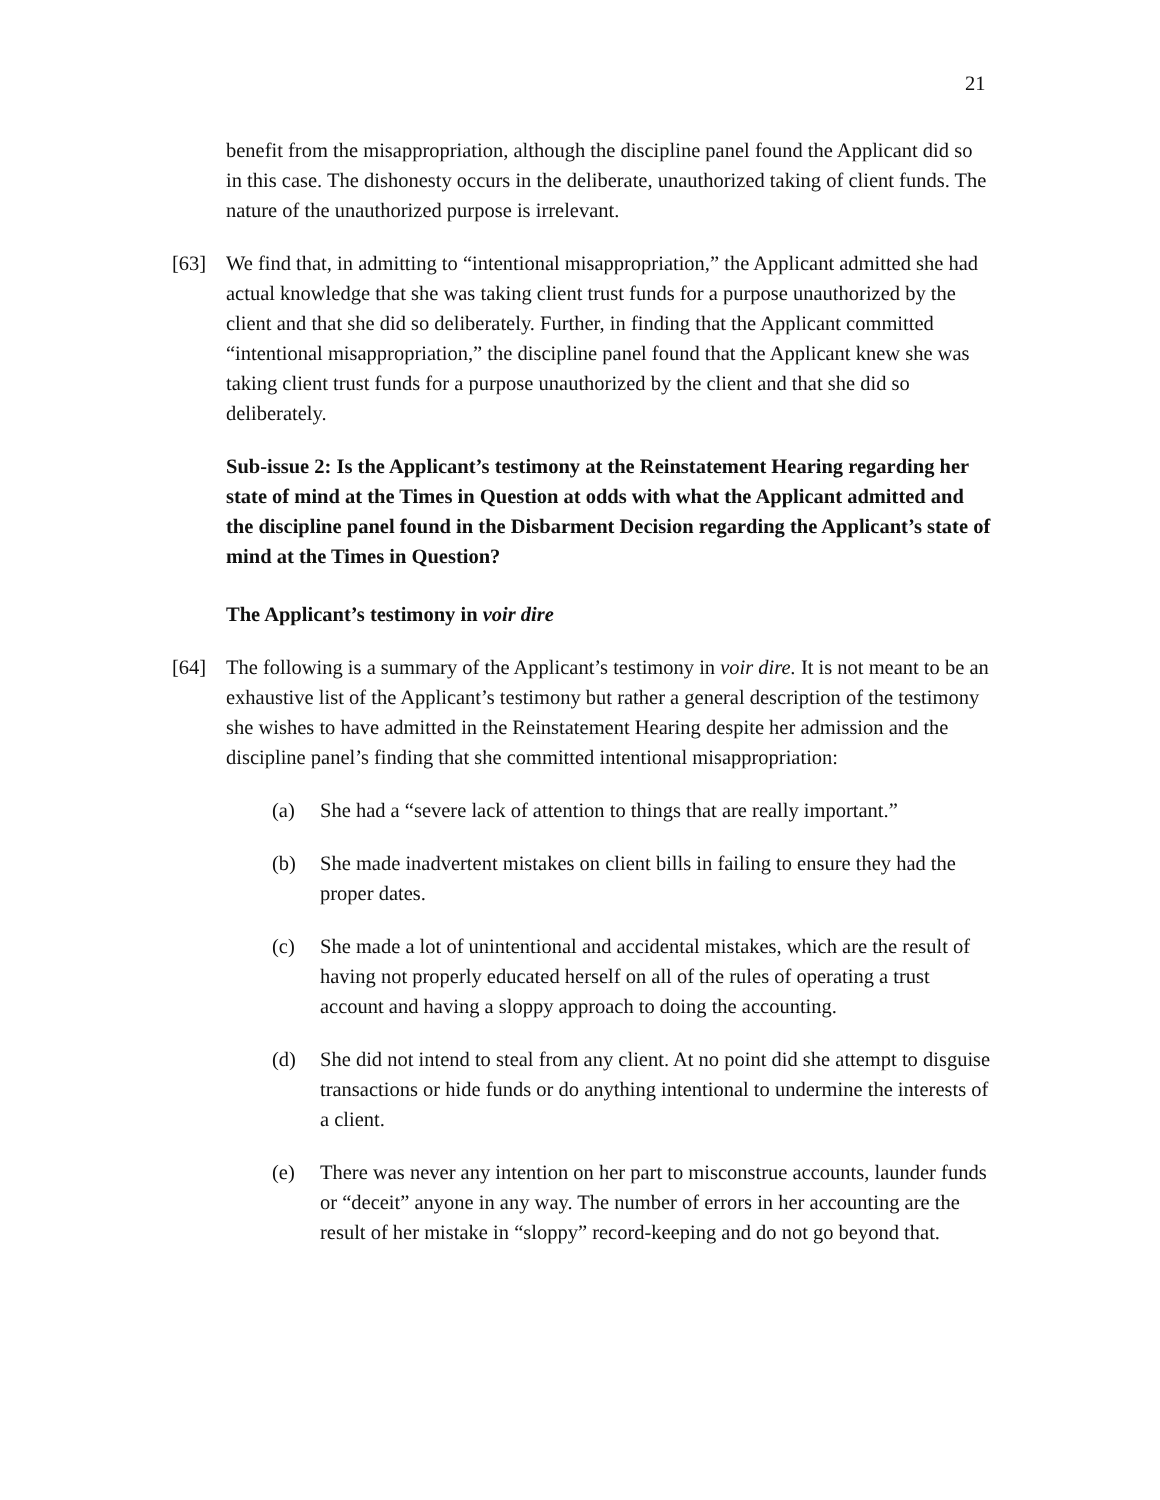21
benefit from the misappropriation, although the discipline panel found the Applicant did so in this case. The dishonesty occurs in the deliberate, unauthorized taking of client funds. The nature of the unauthorized purpose is irrelevant.
[63] We find that, in admitting to “intentional misappropriation,” the Applicant admitted she had actual knowledge that she was taking client trust funds for a purpose unauthorized by the client and that she did so deliberately. Further, in finding that the Applicant committed “intentional misappropriation,” the discipline panel found that the Applicant knew she was taking client trust funds for a purpose unauthorized by the client and that she did so deliberately.
Sub-issue 2: Is the Applicant’s testimony at the Reinstatement Hearing regarding her state of mind at the Times in Question at odds with what the Applicant admitted and the discipline panel found in the Disbarment Decision regarding the Applicant’s state of mind at the Times in Question?
The Applicant’s testimony in voir dire
[64] The following is a summary of the Applicant’s testimony in voir dire. It is not meant to be an exhaustive list of the Applicant’s testimony but rather a general description of the testimony she wishes to have admitted in the Reinstatement Hearing despite her admission and the discipline panel’s finding that she committed intentional misappropriation:
(a) She had a “severe lack of attention to things that are really important.”
(b) She made inadvertent mistakes on client bills in failing to ensure they had the proper dates.
(c) She made a lot of unintentional and accidental mistakes, which are the result of having not properly educated herself on all of the rules of operating a trust account and having a sloppy approach to doing the accounting.
(d) She did not intend to steal from any client. At no point did she attempt to disguise transactions or hide funds or do anything intentional to undermine the interests of a client.
(e) There was never any intention on her part to misconstrue accounts, launder funds or “deceit” anyone in any way. The number of errors in her accounting are the result of her mistake in “sloppy” record-keeping and do not go beyond that.